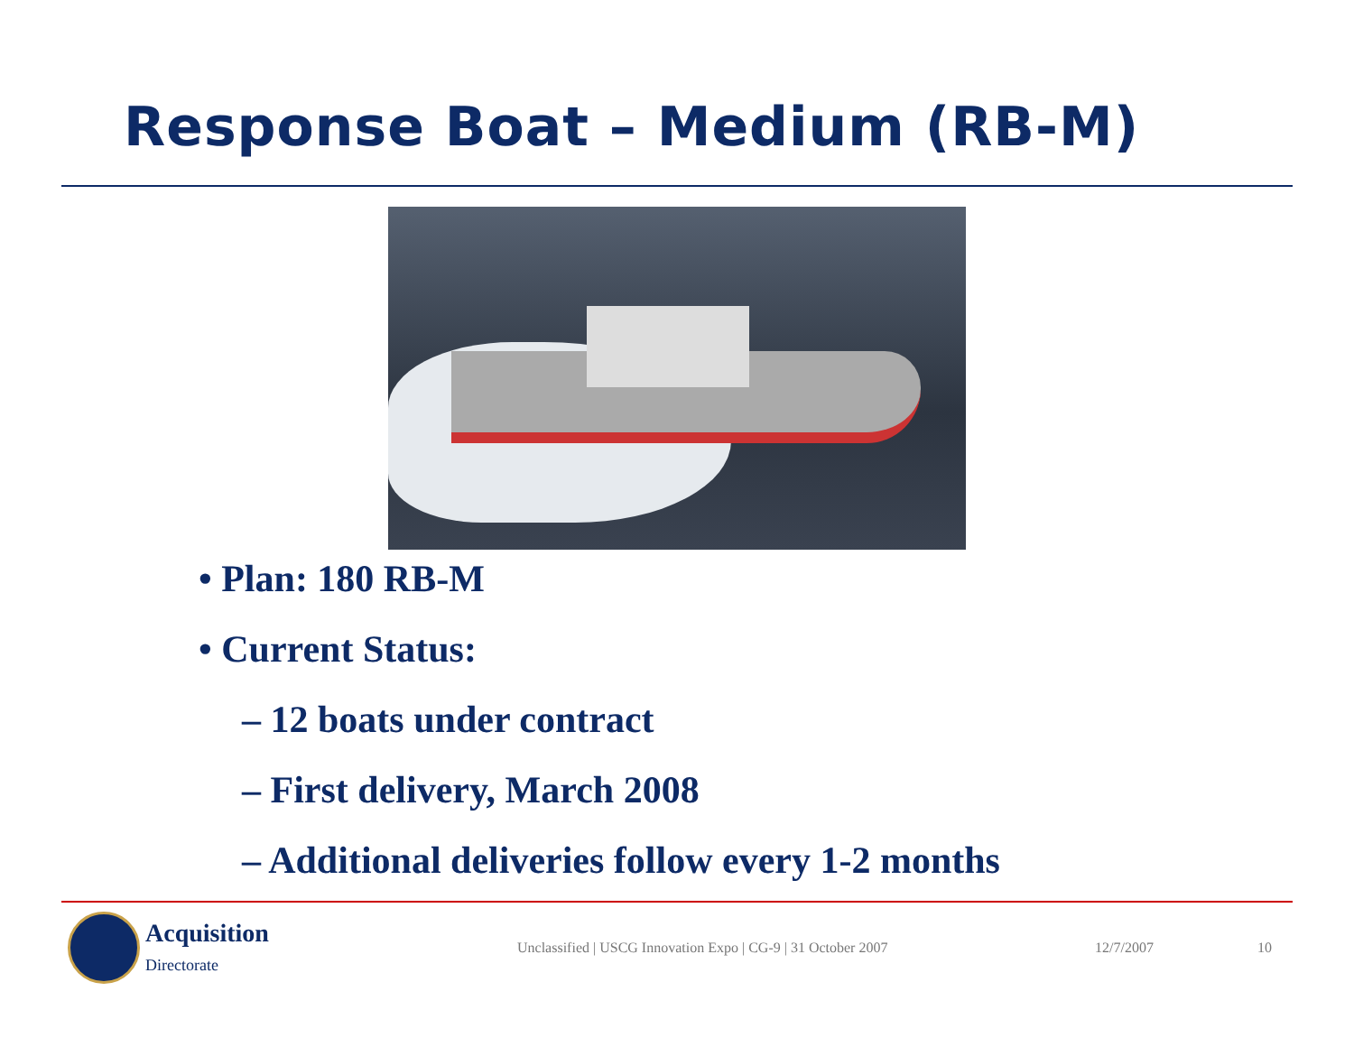Response Boat – Medium (RB-M)
• Plan: 180 RB-M
• Current Status:
– 12 boats under contract
– First delivery, March 2008
– Additional deliveries follow every 1-2 months
Acquisition
Directorate
Unclassified | USCG Innovation Expo | CG-9 | 31 October 2007 12/7/2007 10